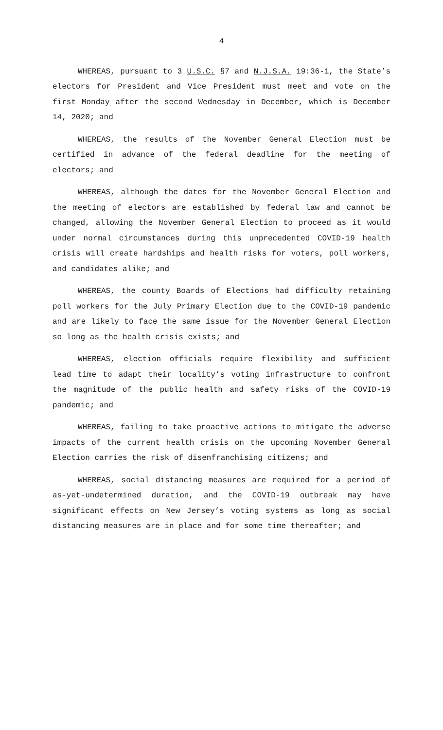4
WHEREAS, pursuant to 3 U.S.C. §7 and N.J.S.A. 19:36-1, the State’s electors for President and Vice President must meet and vote on the first Monday after the second Wednesday in December, which is December 14, 2020; and
WHEREAS, the results of the November General Election must be certified in advance of the federal deadline for the meeting of electors; and
WHEREAS, although the dates for the November General Election and the meeting of electors are established by federal law and cannot be changed, allowing the November General Election to proceed as it would under normal circumstances during this unprecedented COVID-19 health crisis will create hardships and health risks for voters, poll workers, and candidates alike; and
WHEREAS, the county Boards of Elections had difficulty retaining poll workers for the July Primary Election due to the COVID-19 pandemic and are likely to face the same issue for the November General Election so long as the health crisis exists; and
WHEREAS, election officials require flexibility and sufficient lead time to adapt their locality’s voting infrastructure to confront the magnitude of the public health and safety risks of the COVID-19 pandemic; and
WHEREAS, failing to take proactive actions to mitigate the adverse impacts of the current health crisis on the upcoming November General Election carries the risk of disenfranchising citizens; and
WHEREAS, social distancing measures are required for a period of as-yet-undetermined duration, and the COVID-19 outbreak may have significant effects on New Jersey’s voting systems as long as social distancing measures are in place and for some time thereafter; and